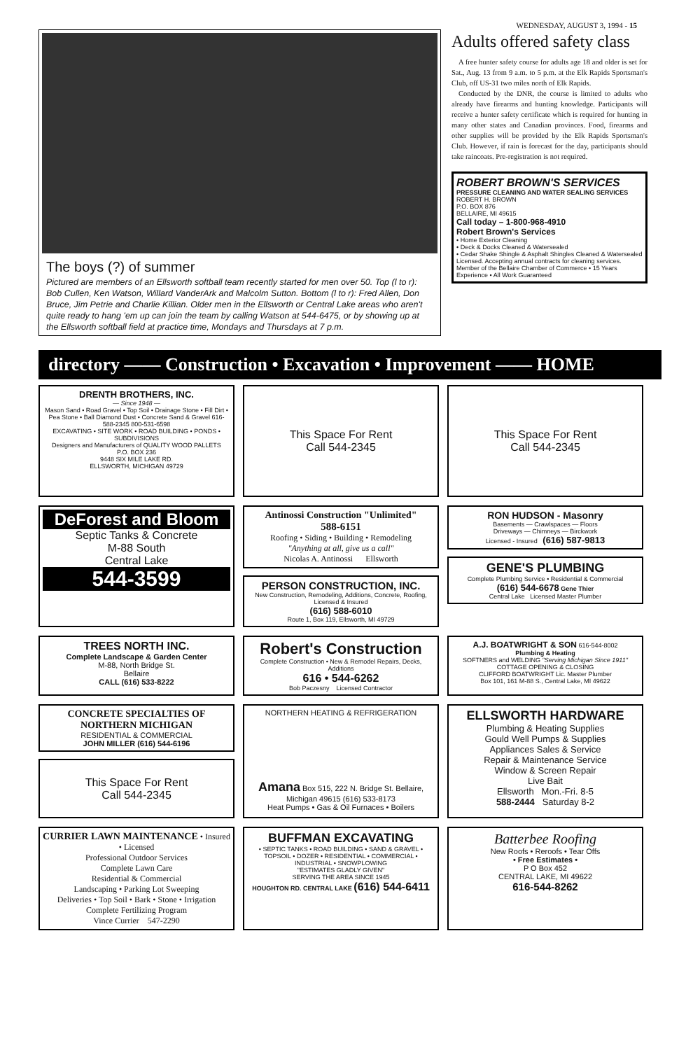WEDNESDAY, AUGUST 3, 1994 - 15
The boys (?) of summer
Pictured are members of an Ellsworth softball team recently started for men over 50. Top (l to r): Bob Cullen, Ken Watson, Willard VanderArk and Malcolm Sutton. Bottom (l to r): Fred Allen, Don Bruce, Jim Petrie and Charlie Killian. Older men in the Ellsworth or Central Lake areas who aren't quite ready to hang 'em up can join the team by calling Watson at 544-6475, or by showing up at the Ellsworth softball field at practice time, Mondays and Thursdays at 7 p.m.
Adults offered safety class
A free hunter safety course for adults age 18 and older is set for Sat., Aug. 13 from 9 a.m. to 5 p.m. at the Elk Rapids Sportsman's Club, off US-31 two miles north of Elk Rapids.
Conducted by the DNR, the course is limited to adults who already have firearms and hunting knowledge. Participants will receive a hunter safety certificate which is required for hunting in many other states and Canadian provinces. Food, firearms and other supplies will be provided by the Elk Rapids Sportsman's Club. However, if rain is forecast for the day, participants should take raincoats. Pre-registration is not required.
ROBERT BROWN'S SERVICES
PRESSURE CLEANING AND WATER SEALING SERVICES
ROBERT H. BROWN
P.O. BOX 876
BELLAIRE, MI 49615
Call today – 1-800-968-4910
Robert Brown's Services
• Home Exterior Cleaning
• Deck & Docks Cleaned & Watersealed
• Cedar Shake Shingle & Asphalt Shingles Cleaned & Watersealed
Licensed. Accepting annual contracts for cleaning services.
Member of the Bellaire Chamber of Commerce • 15 Years Experience • All Work Guaranteed
directory —— Construction • Excavation • Improvement —— HOME
DRENTH BROTHERS, INC.
— Since 1948 —
Mason Sand • Road Gravel • Top Soil • Drainage Stone • Fill Dirt • Pea Stone • Ball Diamond Dust • Concrete Sand & Gravel 616-588-2345 800-531-6598
EXCAVATING • SITE WORK • ROAD BUILDING • PONDS • SUBDIVISIONS
Designers and Manufacturers of QUALITY WOOD PALLETS
P.O. BOX 236
9448 SIX MILE LAKE RD.
ELLSWORTH, MICHIGAN 49729
This Space For Rent
Call 544-2345
This Space For Rent
Call 544-2345
DeForest and Bloom
Septic Tanks & Concrete
M-88 South
Central Lake
544-3599
Antinossi Construction "Unlimited"
588-6151
Roofing • Siding • Building • Remodeling
"Anything at all, give us a call"
Nicolas A. Antinossi Ellsworth
PERSON CONSTRUCTION, INC.
New Construction, Remodeling, Additions, Concrete, Roofing, Licensed & Insured
(616) 588-6010
Route 1, Box 119, Ellsworth, MI 49729
RON HUDSON - Masonry
Basements — Crawlspaces — Floors
Driveways — Chimneys — Birckwork
Licensed - Insured (616) 587-9813
GENE'S PLUMBING
Complete Plumbing Service • Residential & Commercial
(616) 544-6678 Gene Thier
Central Lake Licensed Master Plumber
TREES NORTH INC.
Complete Landscape & Garden Center
M-88, North Bridge St.
Bellaire
CALL (616) 533-8222
Robert's Construction
Complete Construction • New & Remodel Repairs, Decks, Additions
616 • 544-6262
Bob Paczesny Licensed Contractor
A.J. BOATWRIGHT & SON 616-544-8002
Plumbing & Heating
SOFTNERS and WELDING "Serving Michigan Since 1911" COTTAGE OPENING & CLOSING
CLIFFORD BOATWRIGHT Lic. Master Plumber
Box 101, 161 M-88 S., Central Lake, MI 49622
CONCRETE SPECIALTIES OF NORTHERN MICHIGAN
RESIDENTIAL & COMMERCIAL
JOHN MILLER (616) 544-6196
This Space For Rent
Call 544-2345
NORTHERN HEATING & REFRIGERATION
Amana Box 515, 222 N. Bridge St. Bellaire, Michigan 49615 (616) 533-8173
Heat Pumps • Gas & Oil Furnaces • Boilers
ELLSWORTH HARDWARE
Plumbing & Heating Supplies
Gould Well Pumps & Supplies
Appliances Sales & Service
Repair & Maintenance Service
Window & Screen Repair
Live Bait
Ellsworth Mon.-Fri. 8-5
588-2444 Saturday 8-2
CURRIER LAWN MAINTENANCE • Insured • Licensed
Professional Outdoor Services
Complete Lawn Care
Residential & Commercial
Landscaping • Parking Lot Sweeping
Deliveries • Top Soil • Bark • Stone • Irrigation
Complete Fertilizing Program
Vince Currier 547-2290
BUFFMAN EXCAVATING
• SEPTIC TANKS • ROAD BUILDING • SAND & GRAVEL • TOPSOIL • DOZER • RESIDENTIAL • COMMERCIAL • INDUSTRIAL • SNOWPLOWING
"ESTIMATES GLADLY GIVEN"
SERVING THE AREA SINCE 1945
HOUGHTON RD. CENTRAL LAKE (616) 544-6411
Batterbee Roofing
New Roofs • Reroofs • Tear Offs
• Free Estimates •
P O Box 452
CENTRAL LAKE, MI 49622
616-544-8262